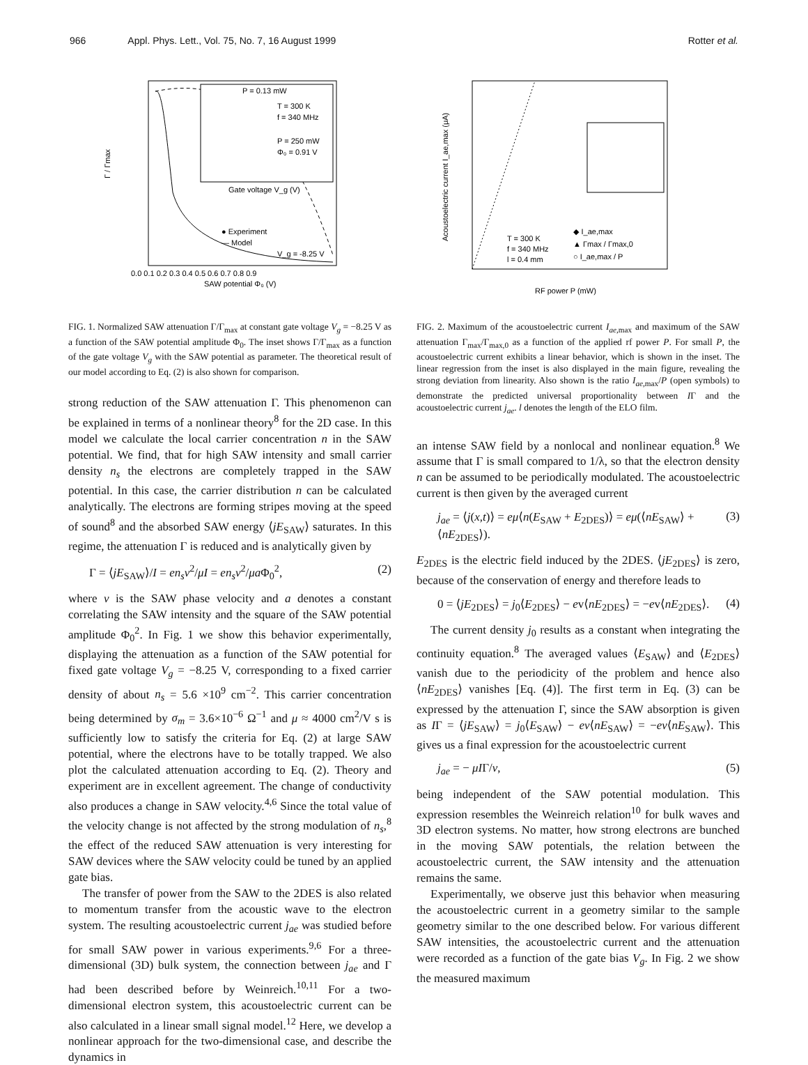966 Appl. Phys. Lett., Vol. 75, No. 7, 16 August 1999 Rotter et al.
P = 0.13 mW
T = 300 K
f = 340 MHz
P = 250 mW
Φ₀ = 0.91 V
Gate voltage V_g (V)
● Experiment
— Model
V_g = -8.25 V
SAW potential Φ₀ (V)
0.0 0.1 0.2 0.3 0.4 0.5 0.6 0.7 0.8 0.9
Γ / Γmax
FIG. 1. Normalized SAW attenuation Γ/Γ<sub>max</sub> at constant gate voltage V<sub>g</sub> = −8.25 V as a function of the SAW potential amplitude Φ<sub>0</sub>. The inset shows Γ/Γ<sub>max</sub> as a function of the gate voltage V<sub>g</sub> with the SAW potential as parameter. The theoretical result of our model according to Eq. (2) is also shown for comparison.
strong reduction of the SAW attenuation Γ. This phenomenon can be explained in terms of a nonlinear theory<sup>8</sup> for the 2D case. In this model we calculate the local carrier concentration n in the SAW potential. We find, that for high SAW intensity and small carrier density n<sub>s</sub> the electrons are completely trapped in the SAW potential. In this case, the carrier distribution n can be calculated analytically. The electrons are forming stripes moving at the speed of sound<sup>8</sup> and the absorbed SAW energy ⟨jE<sub>SAW</sub>⟩ saturates. In this regime, the attenuation Γ is reduced and is analytically given by
Γ = ⟨jE<sub>SAW</sub>⟩/I = en<sub>s</sub>ν<sup>2</sup>/μI = en<sub>s</sub>ν<sup>2</sup>/μa Φ<sub>0</sub><sup>2</sup>, (2)
where ν is the SAW phase velocity and a denotes a constant correlating the SAW intensity and the square of the SAW potential amplitude Φ<sub>0</sub><sup>2</sup>. In Fig. 1 we show this behavior experimentally, displaying the attenuation as a function of the SAW potential for fixed gate voltage V<sub>g</sub> = −8.25 V, corresponding to a fixed carrier density of about n<sub>s</sub> = 5.6 ×10<sup>9</sup> cm<sup>−2</sup>. This carrier concentration being determined by σ<sub>m</sub> = 3.6×10<sup>−6</sup> Ω<sup>−1</sup> and μ ≈ 4000 cm<sup>2</sup>/V s is sufficiently low to satisfy the criteria for Eq. (2) at large SAW potential, where the electrons have to be totally trapped. We also plot the calculated attenuation according to Eq. (2). Theory and experiment are in excellent agreement. The change of conductivity also produces a change in SAW velocity.<sup>4,6</sup> Since the total value of the velocity change is not affected by the strong modulation of n<sub>s</sub>,<sup>8</sup> the effect of the reduced SAW attenuation is very interesting for SAW devices where the SAW velocity could be tuned by an applied gate bias.
The transfer of power from the SAW to the 2DES is also related to momentum transfer from the acoustic wave to the electron system. The resulting acoustoelectric current j<sub>ae</sub> was studied before for small SAW power in various experiments.<sup>9,6</sup> For a three-dimensional (3D) bulk system, the connection between j<sub>ae</sub> and Γ had been described before by Weinreich.<sup>10,11</sup> For a two-dimensional electron system, this acoustoelectric current can be also calculated in a linear small signal model.<sup>12</sup> Here, we develop a nonlinear approach for the two-dimensional case, and describe the dynamics in
T = 300 K
f = 340 MHz
l = 0.4 mm
◆ I_ae,max
▲ Γmax / Γmax,0
○ I_ae,max / P
RF power P (mW)
Acoustoelectric current I_ae,max (μA)
FIG. 2. Maximum of the acoustoelectric current I<sub>ae</sub><sub>,max</sub> and maximum of the SAW attenuation Γ<sub>max</sub>/Γ<sub>max,0</sub> as a function of the applied rf power P. For small P, the acoustoelectric current exhibits a linear behavior, which is shown in the inset. The linear regression from the inset is also displayed in the main figure, revealing the strong deviation from linearity. Also shown is the ratio I<sub>ae</sub><sub>,max</sub>/P (open symbols) to demonstrate the predicted universal proportionality between IΓ and the acoustoelectric current j<sub>ae</sub>. l denotes the length of the ELO film.
an intense SAW field by a nonlocal and nonlinear equation.<sup>8</sup> We assume that Γ is small compared to 1/λ, so that the electron density n can be assumed to be periodically modulated. The acoustoelectric current is then given by the averaged current
j<sub>ae</sub> = ⟨j(x,t)⟩ = eμ⟨n(E<sub>SAW</sub> + E<sub>2DES</sub>)⟩ = eμ(⟨nE<sub>SAW</sub>⟩ + ⟨nE<sub>2DES</sub>⟩). (3)
E<sub>2DES</sub> is the electric field induced by the 2DES. ⟨jE<sub>2DES</sub>⟩ is zero, because of the conservation of energy and therefore leads to
0 = ⟨jE<sub>2DES</sub>⟩ = j<sub>0</sub>⟨E<sub>2DES</sub>⟩ − ev⟨nE<sub>2DES</sub>⟩ = −ev⟨nE<sub>2DES</sub>⟩. (4)
The current density j<sub>0</sub> results as a constant when integrating the continuity equation.<sup>8</sup> The averaged values ⟨E<sub>SAW</sub>⟩ and ⟨E<sub>2DES</sub>⟩ vanish due to the periodicity of the problem and hence also ⟨nE<sub>2DES</sub>⟩ vanishes [Eq. (4)]. The first term in Eq. (3) can be expressed by the attenuation Γ, since the SAW absorption is given as IΓ = ⟨jE<sub>SAW</sub>⟩ = j<sub>0</sub>⟨E<sub>SAW</sub>⟩ − eν⟨nE<sub>SAW</sub>⟩ = −eν⟨nE<sub>SAW</sub>⟩. This gives us a final expression for the acoustoelectric current
j<sub>ae</sub> = − μIΓ/ν, (5)
being independent of the SAW potential modulation. This expression resembles the Weinreich relation<sup>10</sup> for bulk waves and 3D electron systems. No matter, how strong electrons are bunched in the moving SAW potentials, the relation between the acoustoelectric current, the SAW intensity and the attenuation remains the same.
Experimentally, we observe just this behavior when measuring the acoustoelectric current in a geometry similar to the sample geometry similar to the one described below. For various different SAW intensities, the acoustoelectric current and the attenuation were recorded as a function of the gate bias V<sub>g</sub>. In Fig. 2 we show the measured maximum